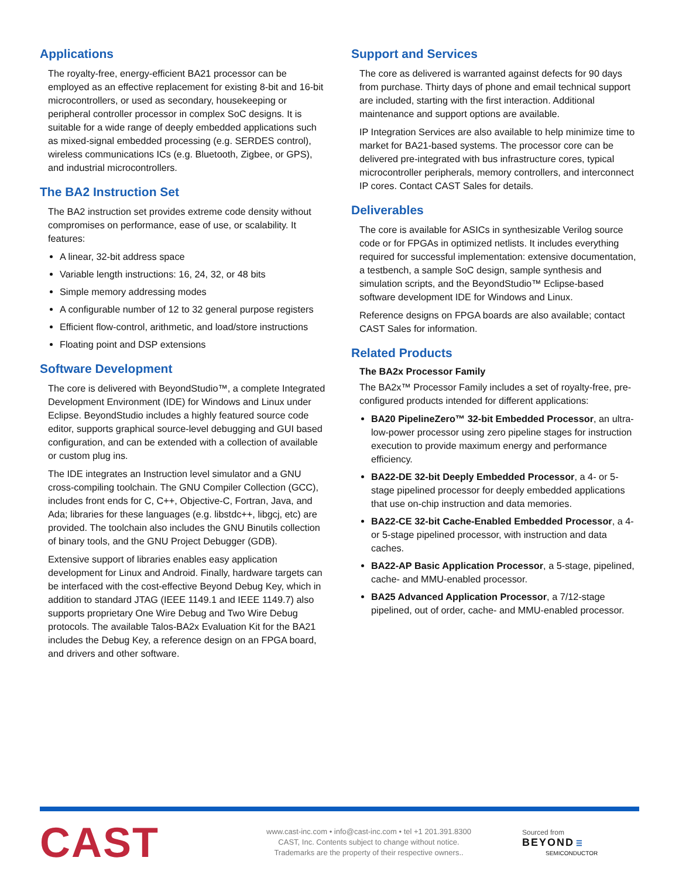Applications
The royalty-free, energy-efficient BA21 processor can be employed as an effective replacement for existing 8-bit and 16-bit microcontrollers, or used as secondary, housekeeping or peripheral controller processor in complex SoC designs. It is suitable for a wide range of deeply embedded applications such as mixed-signal embedded processing (e.g. SERDES control), wireless communications ICs (e.g. Bluetooth, Zigbee, or GPS), and industrial microcontrollers.
The BA2 Instruction Set
The BA2 instruction set provides extreme code density without compromises on performance, ease of use, or scalability. It features:
A linear, 32-bit address space
Variable length instructions: 16, 24, 32, or 48 bits
Simple memory addressing modes
A configurable number of 12 to 32 general purpose registers
Efficient flow-control, arithmetic, and load/store instructions
Floating point and DSP extensions
Software Development
The core is delivered with BeyondStudio™, a complete Integrated Development Environment (IDE) for Windows and Linux under Eclipse. BeyondStudio includes a highly featured source code editor, supports graphical source-level debugging and GUI based configuration, and can be extended with a collection of available or custom plug ins.
The IDE integrates an Instruction level simulator and a GNU cross-compiling toolchain. The GNU Compiler Collection (GCC), includes front ends for C, C++, Objective-C, Fortran, Java, and Ada; libraries for these languages (e.g. libstdc++, libgcj, etc) are provided. The toolchain also includes the GNU Binutils collection of binary tools, and the GNU Project Debugger (GDB).
Extensive support of libraries enables easy application development for Linux and Android. Finally, hardware targets can be interfaced with the cost-effective Beyond Debug Key, which in addition to standard JTAG (IEEE 1149.1 and IEEE 1149.7) also supports proprietary One Wire Debug and Two Wire Debug protocols. The available Talos-BA2x Evaluation Kit for the BA21 includes the Debug Key, a reference design on an FPGA board, and drivers and other software.
Support and Services
The core as delivered is warranted against defects for 90 days from purchase. Thirty days of phone and email technical support are included, starting with the first interaction. Additional maintenance and support options are available.
IP Integration Services are also available to help minimize time to market for BA21-based systems. The processor core can be delivered pre-integrated with bus infrastructure cores, typical microcontroller peripherals, memory controllers, and interconnect IP cores. Contact CAST Sales for details.
Deliverables
The core is available for ASICs in synthesizable Verilog source code or for FPGAs in optimized netlists. It includes everything required for successful implementation: extensive documentation, a testbench, a sample SoC design, sample synthesis and simulation scripts, and the BeyondStudio™ Eclipse-based software development IDE for Windows and Linux.
Reference designs on FPGA boards are also available; contact CAST Sales for information.
Related Products
The BA2x Processor Family
The BA2x™ Processor Family includes a set of royalty-free, pre-configured products intended for different applications:
BA20 PipelineZero™ 32-bit Embedded Processor, an ultra-low-power processor using zero pipeline stages for instruction execution to provide maximum energy and performance efficiency.
BA22-DE 32-bit Deeply Embedded Processor, a 4- or 5-stage pipelined processor for deeply embedded applications that use on-chip instruction and data memories.
BA22-CE 32-bit Cache-Enabled Embedded Processor, a 4- or 5-stage pipelined processor, with instruction and data caches.
BA22-AP Basic Application Processor, a 5-stage, pipelined, cache- and MMU-enabled processor.
BA25 Advanced Application Processor, a 7/12-stage pipelined, out of order, cache- and MMU-enabled processor.
CAST
www.cast-inc.com • info@cast-inc.com • tel +1 201.391.8300
CAST, Inc. Contents subject to change without notice.
Trademarks are the property of their respective owners..
Sourced from
BEYOND ☰
SEMICONDUCTOR